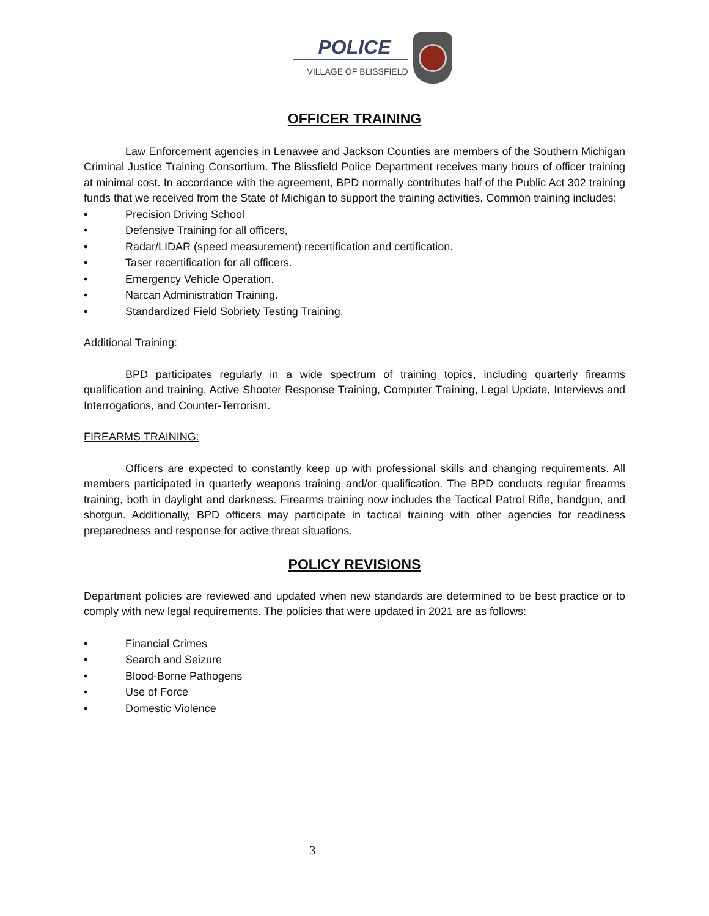POLICE
VILLAGE OF BLISSFIELD
OFFICER TRAINING
Law Enforcement agencies in Lenawee and Jackson Counties are members of the Southern Michigan Criminal Justice Training Consortium. The Blissfield Police Department receives many hours of officer training at minimal cost. In accordance with the agreement, BPD normally contributes half of the Public Act 302 training funds that we received from the State of Michigan to support the training activities. Common training includes:
• Precision Driving School
• Defensive Training for all officers,
• Radar/LIDAR (speed measurement) recertification and certification.
• Taser recertification for all officers.
• Emergency Vehicle Operation.
• Narcan Administration Training.
• Standardized Field Sobriety Testing Training.
Additional Training:
BPD participates regularly in a wide spectrum of training topics, including quarterly firearms qualification and training, Active Shooter Response Training, Computer Training, Legal Update, Interviews and Interrogations, and Counter-Terrorism.
FIREARMS TRAINING:
Officers are expected to constantly keep up with professional skills and changing requirements. All members participated in quarterly weapons training and/or qualification. The BPD conducts regular firearms training, both in daylight and darkness. Firearms training now includes the Tactical Patrol Rifle, handgun, and shotgun. Additionally, BPD officers may participate in tactical training with other agencies for readiness preparedness and response for active threat situations.
POLICY REVISIONS
Department policies are reviewed and updated when new standards are determined to be best practice or to comply with new legal requirements. The policies that were updated in 2021 are as follows:
• Financial Crimes
• Search and Seizure
• Blood-Borne Pathogens
• Use of Force
• Domestic Violence
3